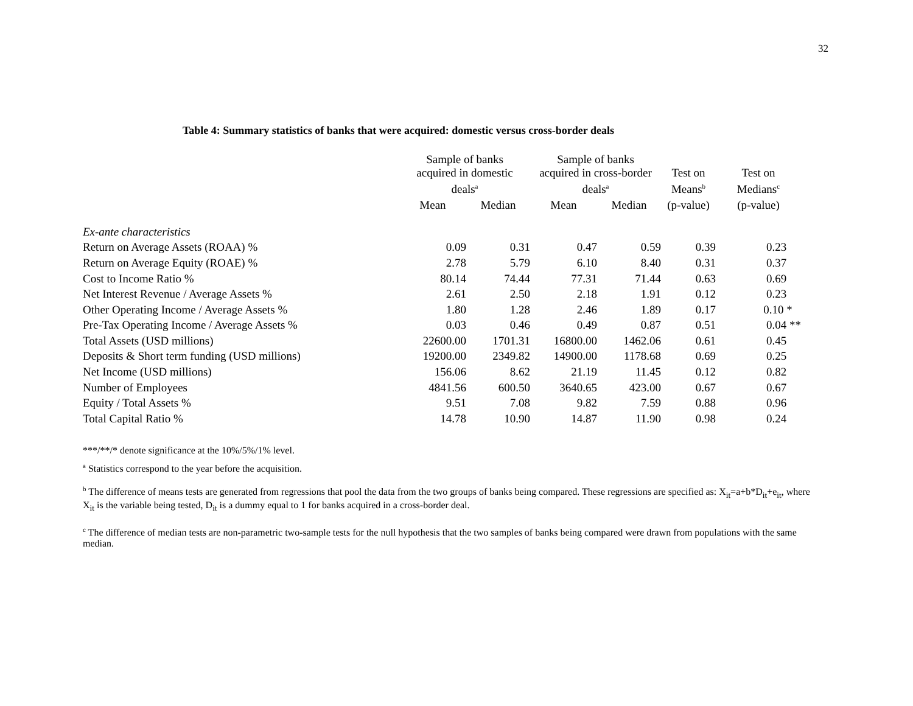32
Table 4: Summary statistics of banks that were acquired: domestic versus cross-border deals
| | Sample of banks acquired in domestic deals<sup>a</sup> | | Sample of banks acquired in cross-border deals<sup>a</sup> | | Test on Means<sup>b</sup> | Test on Medians<sup>c</sup> |
| --- | --- | --- | --- | --- | --- | --- |
| | Mean | Median | Mean | Median | (p-value) | (p-value) |
| Ex-ante characteristics | | | | | | |
| Return on Average Assets (ROAA) % | 0.09 | 0.31 | 0.47 | 0.59 | 0.39 | 0.23 |
| Return on Average Equity (ROAE) % | 2.78 | 5.79 | 6.10 | 8.40 | 0.31 | 0.37 |
| Cost to Income Ratio % | 80.14 | 74.44 | 77.31 | 71.44 | 0.63 | 0.69 |
| Net Interest Revenue / Average Assets % | 2.61 | 2.50 | 2.18 | 1.91 | 0.12 | 0.23 |
| Other Operating Income / Average Assets % | 1.80 | 1.28 | 2.46 | 1.89 | 0.17 | 0.10 * |
| Pre-Tax Operating Income / Average Assets % | 0.03 | 0.46 | 0.49 | 0.87 | 0.51 | 0.04 ** |
| Total Assets (USD millions) | 22600.00 | 1701.31 | 16800.00 | 1462.06 | 0.61 | 0.45 |
| Deposits & Short term funding (USD millions) | 19200.00 | 2349.82 | 14900.00 | 1178.68 | 0.69 | 0.25 |
| Net Income (USD millions) | 156.06 | 8.62 | 21.19 | 11.45 | 0.12 | 0.82 |
| Number of Employees | 4841.56 | 600.50 | 3640.65 | 423.00 | 0.67 | 0.67 |
| Equity / Total Assets % | 9.51 | 7.08 | 9.82 | 7.59 | 0.88 | 0.96 |
| Total Capital Ratio % | 14.78 | 10.90 | 14.87 | 11.90 | 0.98 | 0.24 |
***/**/* denote significance at the 10%/5%/1% level.
<sup>a</sup> Statistics correspond to the year before the acquisition.
<sup>b</sup> The difference of means tests are generated from regressions that pool the data from the two groups of banks being compared. These regressions are specified as: X<sub>it</sub>=a+b*D<sub>it</sub>+e<sub>it</sub>, where X<sub>it</sub> is the variable being tested, D<sub>it</sub> is a dummy equal to 1 for banks acquired in a cross-border deal.
<sup>c</sup> The difference of median tests are non-parametric two-sample tests for the null hypothesis that the two samples of banks being compared were drawn from populations with the same median.